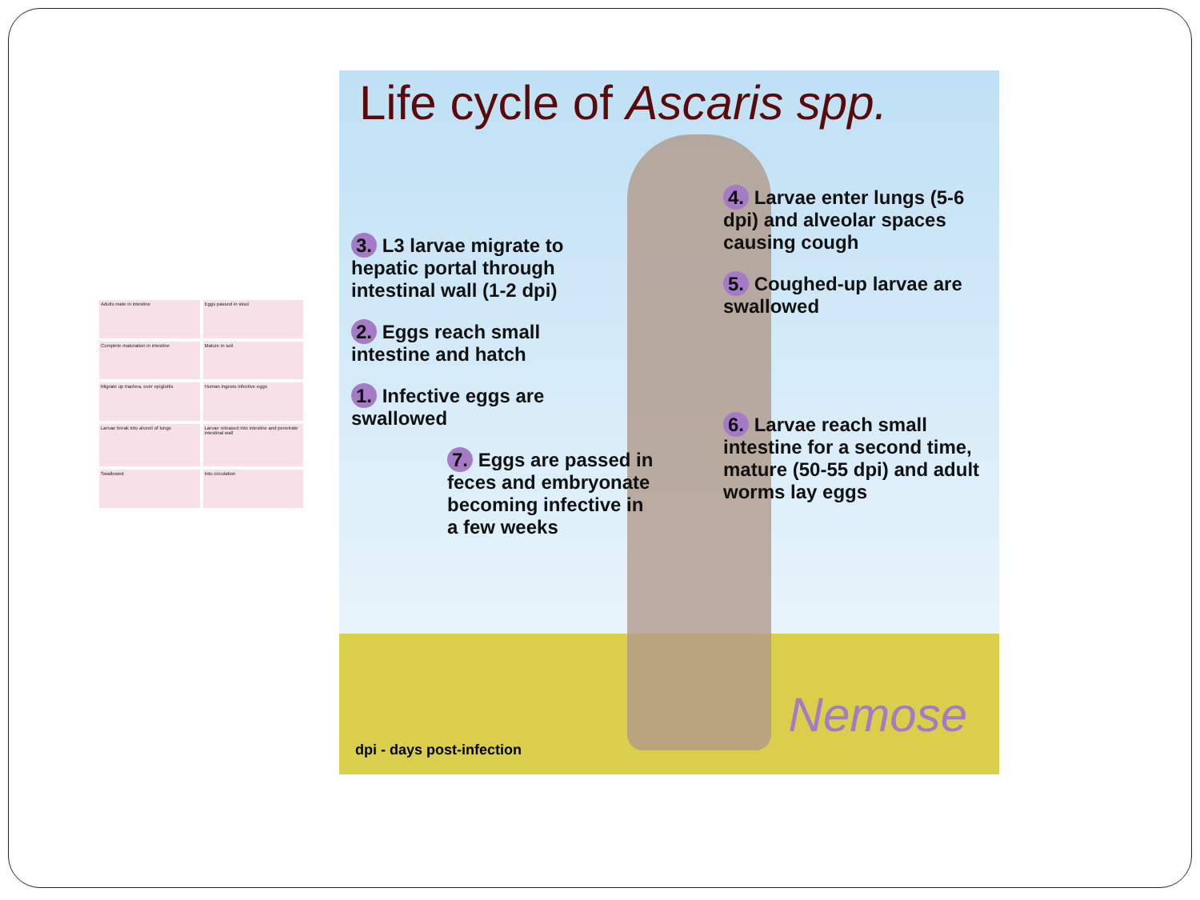Adults mate in intestine
Eggs passed in stool
Complete maturation in intestine
Mature in soil
Migrate up trachea, over epiglottis
Human ingests infective eggs
Larvae break into alveoli of lungs
Larvae released into intestine and penetrate intestinal wall
Swallowed
Into circulation
Life cycle of Ascaris spp.
3. L3 larvae migrate to hepatic portal through intestinal wall (1-2 dpi)
2. Eggs reach small intestine and hatch
1. Infective eggs are swallowed
7. Eggs are passed in feces and embryonate becoming infective in a few weeks
4. Larvae enter lungs (5-6 dpi) and alveolar spaces causing cough
5. Coughed-up larvae are swallowed
6. Larvae reach small intestine for a second time, mature (50-55 dpi) and adult worms lay eggs
dpi - days post-infection
Nemose